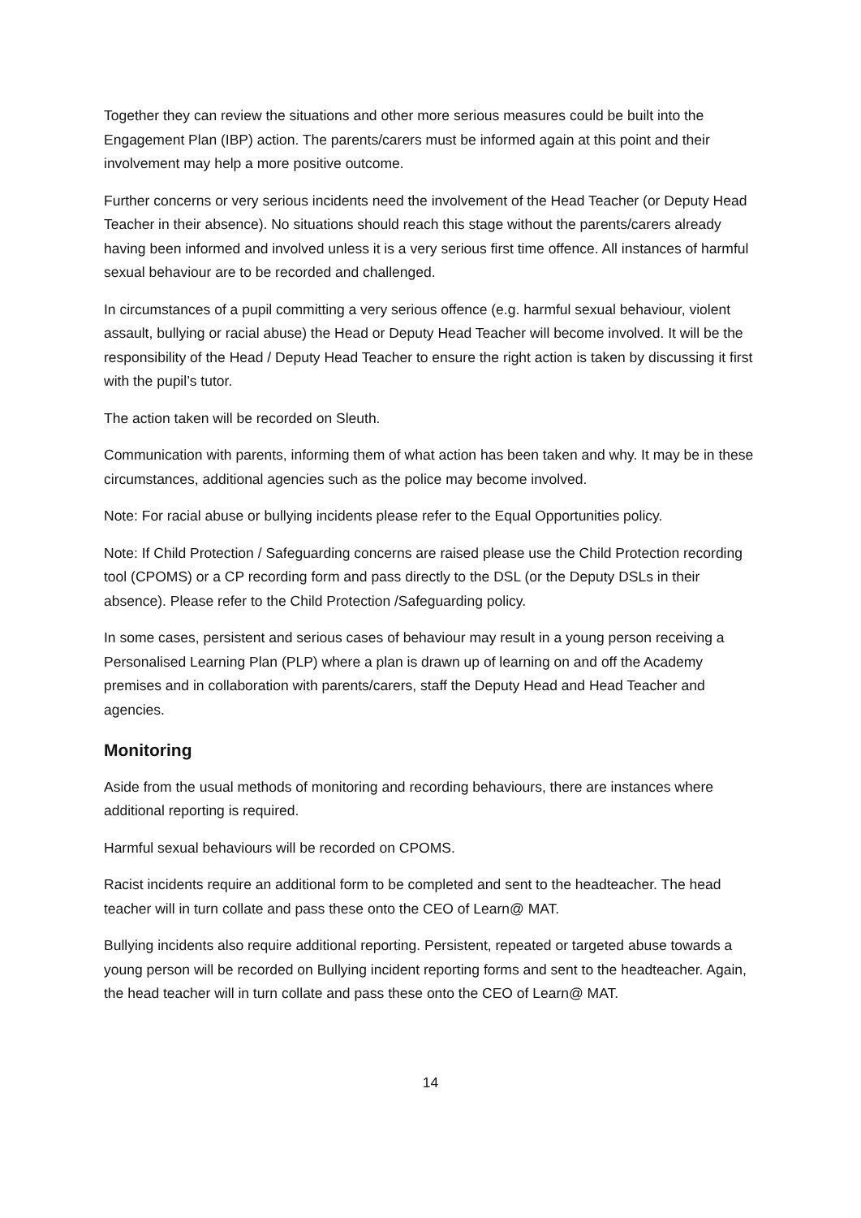Together they can review the situations and other more serious measures could be built into the Engagement Plan (IBP) action. The parents/carers must be informed again at this point and their involvement may help a more positive outcome.
Further concerns or very serious incidents need the involvement of the Head Teacher (or Deputy Head Teacher in their absence). No situations should reach this stage without the parents/carers already having been informed and involved unless it is a very serious first time offence. All instances of harmful sexual behaviour are to be recorded and challenged.
In circumstances of a pupil committing a very serious offence (e.g. harmful sexual behaviour, violent assault, bullying or racial abuse) the Head or Deputy Head Teacher will become involved. It will be the responsibility of the Head / Deputy Head Teacher to ensure the right action is taken by discussing it first with the pupil’s tutor.
The action taken will be recorded on Sleuth.
Communication with parents, informing them of what action has been taken and why. It may be in these circumstances, additional agencies such as the police may become involved.
Note: For racial abuse or bullying incidents please refer to the Equal Opportunities policy.
Note: If Child Protection / Safeguarding concerns are raised please use the Child Protection recording tool (CPOMS) or a CP recording form and pass directly to the DSL (or the Deputy DSLs in their absence). Please refer to the Child Protection /Safeguarding policy.
In some cases, persistent and serious cases of behaviour may result in a young person receiving a Personalised Learning Plan (PLP) where a plan is drawn up of learning on and off the Academy premises and in collaboration with parents/carers, staff the Deputy Head and Head Teacher and agencies.
Monitoring
Aside from the usual methods of monitoring and recording behaviours, there are instances where additional reporting is required.
Harmful sexual behaviours will be recorded on CPOMS.
Racist incidents require an additional form to be completed and sent to the headteacher. The head teacher will in turn collate and pass these onto the CEO of Learn@ MAT.
Bullying incidents also require additional reporting. Persistent, repeated or targeted abuse towards a young person will be recorded on Bullying incident reporting forms and sent to the headteacher. Again, the head teacher will in turn collate and pass these onto the CEO of Learn@ MAT.
14